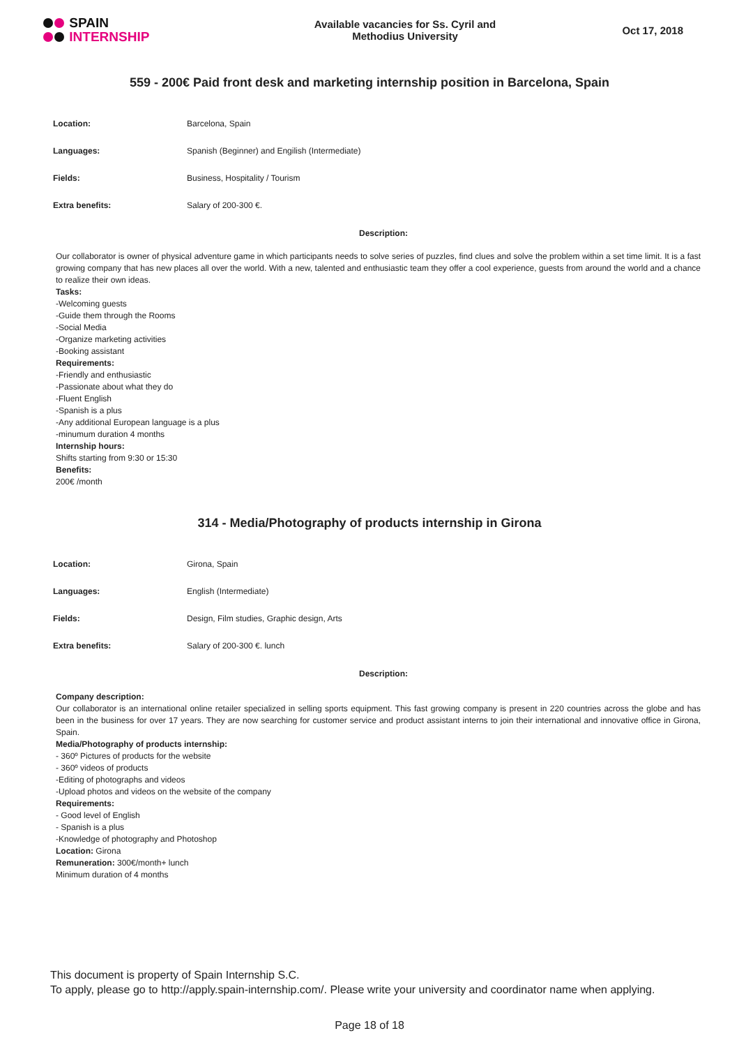SPAIN
INTERNSHIP
Available vacancies for Ss. Cyril and
Methodius University
Oct 17, 2018
559 - 200€ Paid front desk and marketing internship position in Barcelona, Spain
| Location: | Barcelona, Spain |
| Languages: | Spanish (Beginner) and Engilish (Intermediate) |
| Fields: | Business, Hospitality / Tourism |
| Extra benefits: | Salary of 200-300 €. |
Description:
Our collaborator is owner of physical adventure game in which participants needs to solve series of puzzles, find clues and solve the problem within a set time limit. It is a fast growing company that has new places all over the world. With a new, talented and enthusiastic team they offer a cool experience, guests from around the world and a chance to realize their own ideas.
Tasks:
-Welcoming guests
-Guide them through the Rooms
-Social Media
-Organize marketing activities
-Booking assistant
Requirements:
-Friendly and enthusiastic
-Passionate about what they do
-Fluent English
-Spanish is a plus
-Any additional European language is a plus
-minumum duration 4 months
Internship hours:
Shifts starting from 9:30 or 15:30
Benefits:
200€ /month
314 - Media/Photography of products internship in Girona
| Location: | Girona, Spain |
| Languages: | English (Intermediate) |
| Fields: | Design, Film studies, Graphic design, Arts |
| Extra benefits: | Salary of 200-300 €. lunch |
Description:
Company description:
Our collaborator is an international online retailer specialized in selling sports equipment. This fast growing company is present in 220 countries across the globe and has been in the business for over 17 years. They are now searching for customer service and product assistant interns to join their international and innovative office in Girona, Spain.
Media/Photography of products internship:
- 360º Pictures of products for the website
- 360º videos of products
-Editing of photographs and videos
-Upload photos and videos on the website of the company
Requirements:
- Good level of English
- Spanish is a plus
-Knowledge of photography and Photoshop
Location: Girona
Remuneration: 300€/month+ lunch
Minimum duration of 4 months
This document is property of Spain Internship S.C.
To apply, please go to http://apply.spain-internship.com/. Please write your university and coordinator name when applying.
Page 18 of 18